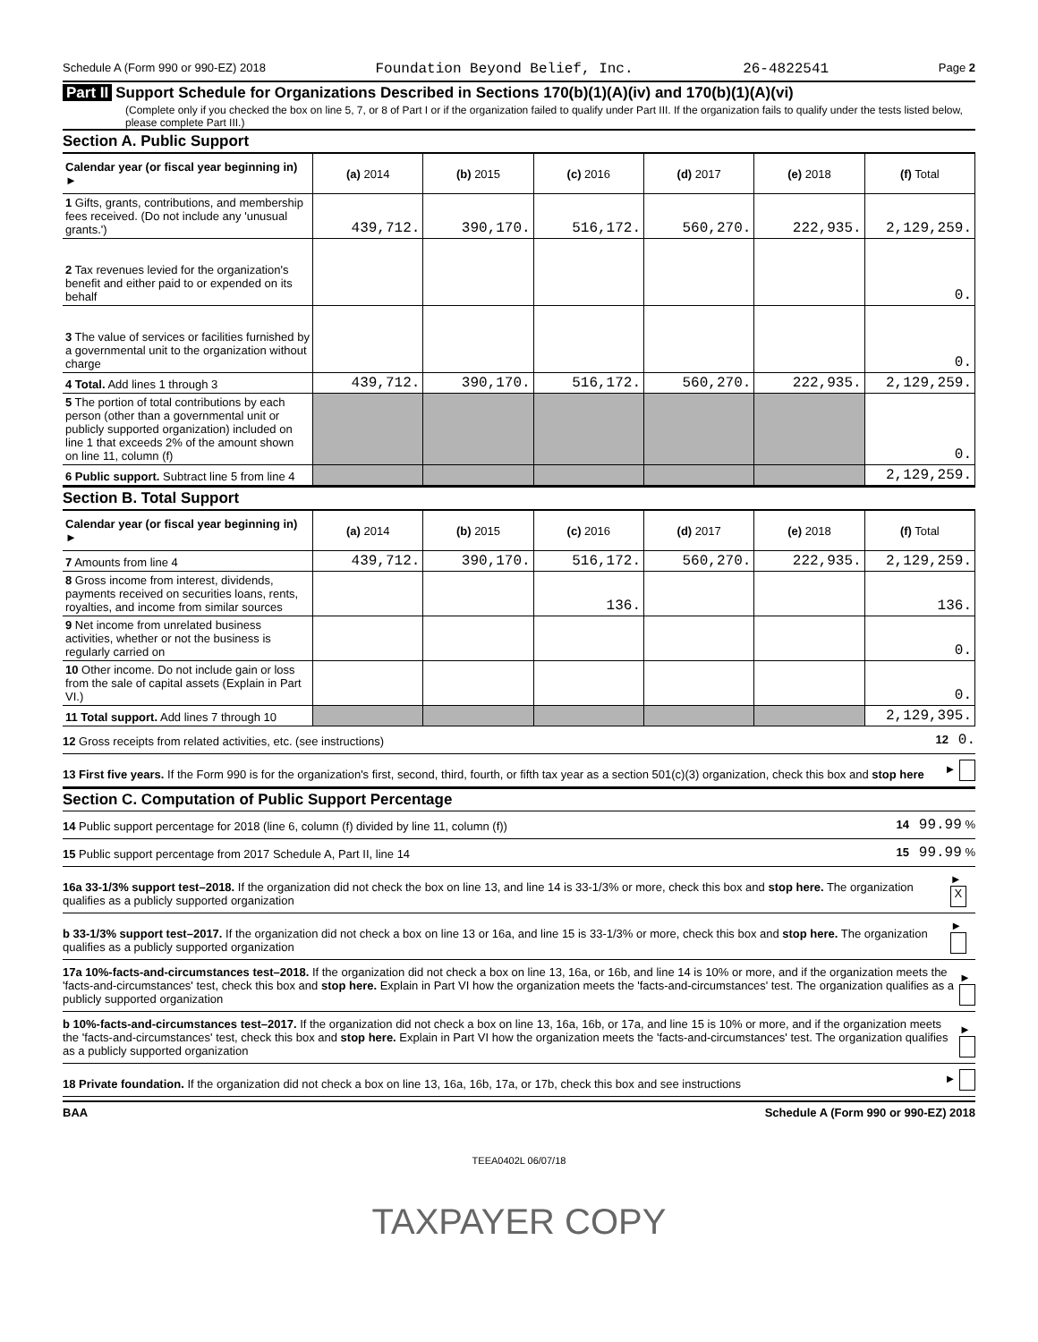Schedule A (Form 990 or 990-EZ) 2018 Foundation Beyond Belief, Inc. 26-4822541 Page 2
Part II Support Schedule for Organizations Described in Sections 170(b)(1)(A)(iv) and 170(b)(1)(A)(vi)
(Complete only if you checked the box on line 5, 7, or 8 of Part I or if the organization failed to qualify under Part III. If the organization fails to qualify under the tests listed below, please complete Part III.)
Section A. Public Support
| Calendar year (or fiscal year beginning in) ► | (a) 2014 | (b) 2015 | (c) 2016 | (d) 2017 | (e) 2018 | (f) Total |
| --- | --- | --- | --- | --- | --- | --- |
| 1 Gifts, grants, contributions, and membership fees received. (Do not include any 'unusual grants.') | 439,712. | 390,170. | 516,172. | 560,270. | 222,935. | 2,129,259. |
| 2 Tax revenues levied for the organization's benefit and either paid to or expended on its behalf | | | | | | 0. |
| 3 The value of services or facilities furnished by a governmental unit to the organization without charge | | | | | | 0. |
| 4 Total. Add lines 1 through 3 | 439,712. | 390,170. | 516,172. | 560,270. | 222,935. | 2,129,259. |
| 5 The portion of total contributions by each person (other than a governmental unit or publicly supported organization) included on line 1 that exceeds 2% of the amount shown on line 11, column (f) | | | | | | 0. |
| 6 Public support. Subtract line 5 from line 4 | | | | | | 2,129,259. |
Section B. Total Support
| Calendar year (or fiscal year beginning in) ► | (a) 2014 | (b) 2015 | (c) 2016 | (d) 2017 | (e) 2018 | (f) Total |
| --- | --- | --- | --- | --- | --- | --- |
| 7 Amounts from line 4 | 439,712. | 390,170. | 516,172. | 560,270. | 222,935. | 2,129,259. |
| 8 Gross income from interest, dividends, payments received on securities loans, rents, royalties, and income from similar sources | | | 136. | | | 136. |
| 9 Net income from unrelated business activities, whether or not the business is regularly carried on | | | | | | 0. |
| 10 Other income. Do not include gain or loss from the sale of capital assets (Explain in Part VI.) | | | | | | 0. |
| 11 Total support. Add lines 7 through 10 | | | | | | 2,129,395. |
12 Gross receipts from related activities, etc. (see instructions) 12 0.
13 First five years. If the Form 990 is for the organization's first, second, third, fourth, or fifth tax year as a section 501(c)(3) organization, check this box and stop here ►
Section C. Computation of Public Support Percentage
14 Public support percentage for 2018 (line 6, column (f) divided by line 11, column (f)) 14 99.99 %
15 Public support percentage from 2017 Schedule A, Part II, line 14 15 99.99 %
16a 33-1/3% support test–2018. If the organization did not check the box on line 13, and line 14 is 33-1/3% or more, check this box and stop here. The organization qualifies as a publicly supported organization ► X
b 33-1/3% support test–2017. If the organization did not check a box on line 13 or 16a, and line 15 is 33-1/3% or more, check this box and stop here. The organization qualifies as a publicly supported organization ►
17a 10%-facts-and-circumstances test–2018. If the organization did not check a box on line 13, 16a, or 16b, and line 14 is 10% or more, and if the organization meets the 'facts-and-circumstances' test, check this box and stop here. Explain in Part VI how the organization meets the 'facts-and-circumstances' test. The organization qualifies as a publicly supported organization ►
b 10%-facts-and-circumstances test–2017. If the organization did not check a box on line 13, 16a, 16b, or 17a, and line 15 is 10% or more, and if the organization meets the 'facts-and-circumstances' test, check this box and stop here. Explain in Part VI how the organization meets the 'facts-and-circumstances' test. The organization qualifies as a publicly supported organization ►
18 Private foundation. If the organization did not check a box on line 13, 16a, 16b, 17a, or 17b, check this box and see instructions ►
BAA Schedule A (Form 990 or 990-EZ) 2018
TEEA0402L 06/07/18
TAXPAYER COPY